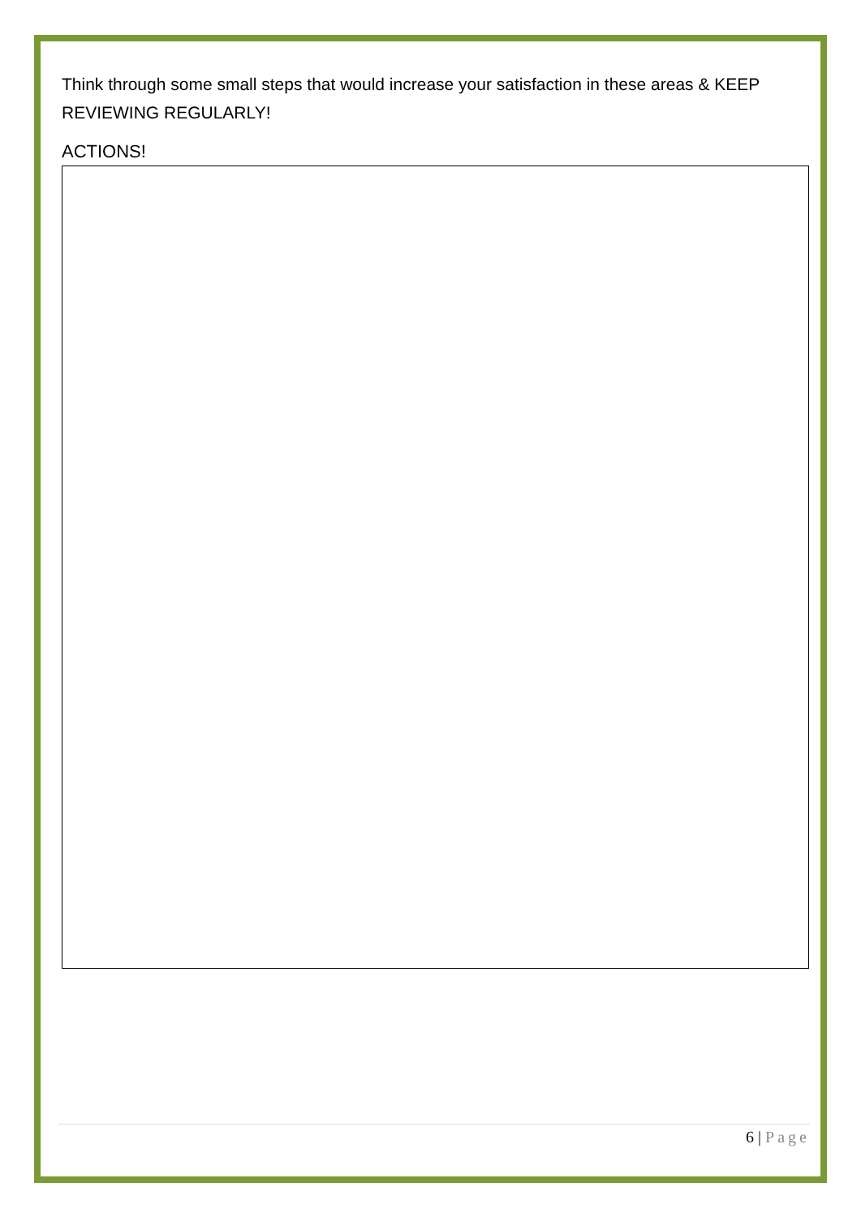Think through some small steps that would increase your satisfaction in these areas & KEEP REVIEWING REGULARLY!
ACTIONS!
6 | Page